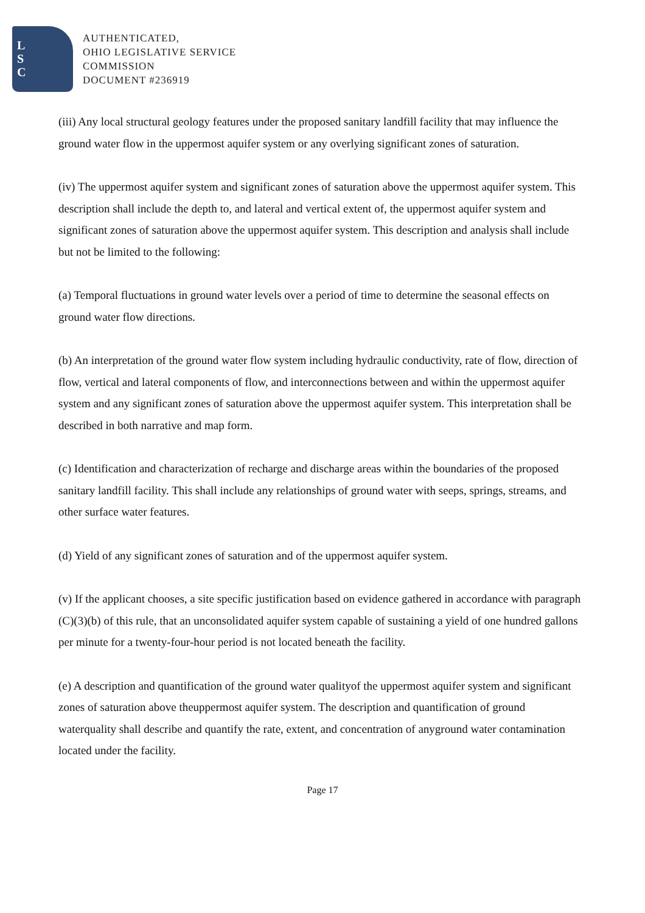L
S
C
AUTHENTICATED,
OHIO LEGISLATIVE SERVICE
COMMISSION
DOCUMENT #236919
(iii) Any local structural geology features under the proposed sanitary landfill facility that may influence the ground water flow in the uppermost aquifer system or any overlying significant zones of saturation.
(iv) The uppermost aquifer system and significant zones of saturation above the uppermost aquifer system. This description shall include the depth to, and lateral and vertical extent of, the uppermost aquifer system and significant zones of saturation above the uppermost aquifer system. This description and analysis shall include but not be limited to the following:
(a) Temporal fluctuations in ground water levels over a period of time to determine the seasonal effects on ground water flow directions.
(b) An interpretation of the ground water flow system including hydraulic conductivity, rate of flow, direction of flow, vertical and lateral components of flow, and interconnections between and within the uppermost aquifer system and any significant zones of saturation above the uppermost aquifer system. This interpretation shall be described in both narrative and map form.
(c) Identification and characterization of recharge and discharge areas within the boundaries of the proposed sanitary landfill facility. This shall include any relationships of ground water with seeps, springs, streams, and other surface water features.
(d) Yield of any significant zones of saturation and of the uppermost aquifer system.
(v) If the applicant chooses, a site specific justification based on evidence gathered in accordance with paragraph (C)(3)(b) of this rule, that an unconsolidated aquifer system capable of sustaining a yield of one hundred gallons per minute for a twenty-four-hour period is not located beneath the facility.
(e) A description and quantification of the ground water qualityof the uppermost aquifer system and significant zones of saturation above theuppermost aquifer system. The description and quantification of ground waterquality shall describe and quantify the rate, extent, and concentration of anyground water contamination located under the facility.
Page 17